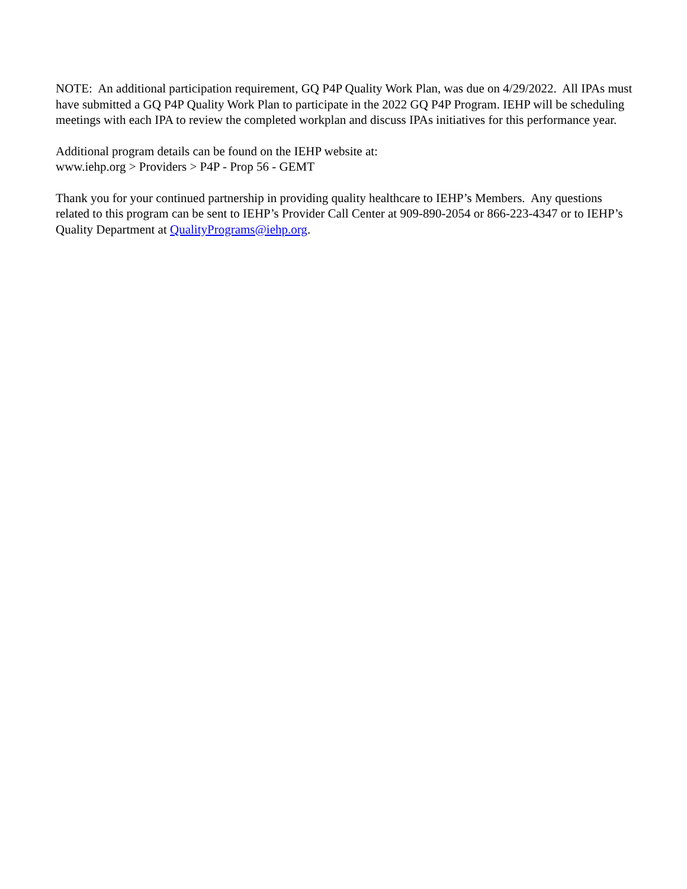NOTE: An additional participation requirement, GQ P4P Quality Work Plan, was due on 4/29/2022. All IPAs must have submitted a GQ P4P Quality Work Plan to participate in the 2022 GQ P4P Program. IEHP will be scheduling meetings with each IPA to review the completed workplan and discuss IPAs initiatives for this performance year.
Additional program details can be found on the IEHP website at:
www.iehp.org > Providers > P4P - Prop 56 - GEMT
Thank you for your continued partnership in providing quality healthcare to IEHP’s Members. Any questions related to this program can be sent to IEHP’s Provider Call Center at 909-890-2054 or 866-223-4347 or to IEHP’s Quality Department at QualityPrograms@iehp.org.